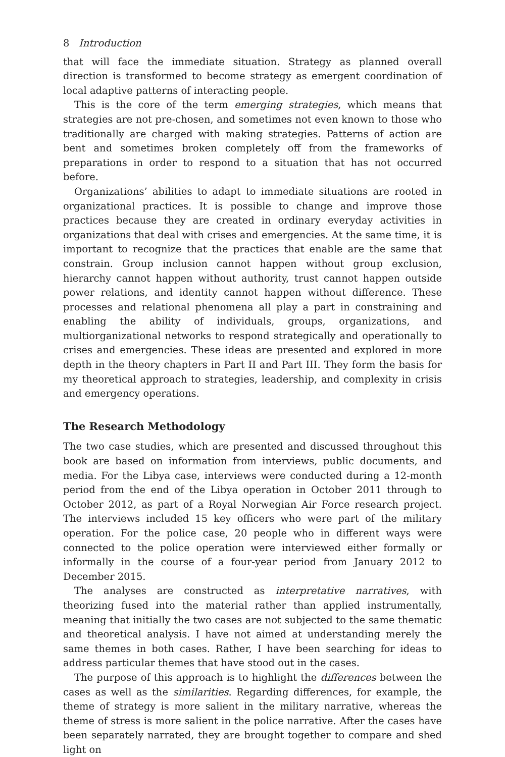8 Introduction
that will face the immediate situation. Strategy as planned overall direction is transformed to become strategy as emergent coordination of local adaptive patterns of interacting people.
This is the core of the term emerging strategies, which means that strategies are not pre-chosen, and sometimes not even known to those who traditionally are charged with making strategies. Patterns of action are bent and sometimes broken completely off from the frameworks of preparations in order to respond to a situation that has not occurred before.
Organizations’ abilities to adapt to immediate situations are rooted in organizational practices. It is possible to change and improve those practices because they are created in ordinary everyday activities in organizations that deal with crises and emergencies. At the same time, it is important to recognize that the practices that enable are the same that constrain. Group inclusion cannot happen without group exclusion, hierarchy cannot happen without authority, trust cannot happen outside power relations, and identity cannot happen without difference. These processes and relational phenomena all play a part in constraining and enabling the ability of individuals, groups, organizations, and multiorganizational networks to respond strategically and operationally to crises and emergencies. These ideas are presented and explored in more depth in the theory chapters in Part II and Part III. They form the basis for my theoretical approach to strategies, leadership, and complexity in crisis and emergency operations.
The Research Methodology
The two case studies, which are presented and discussed throughout this book are based on information from interviews, public documents, and media. For the Libya case, interviews were conducted during a 12-month period from the end of the Libya operation in October 2011 through to October 2012, as part of a Royal Norwegian Air Force research project. The interviews included 15 key officers who were part of the military operation. For the police case, 20 people who in different ways were connected to the police operation were interviewed either formally or informally in the course of a four-year period from January 2012 to December 2015.
The analyses are constructed as interpretative narratives, with theorizing fused into the material rather than applied instrumentally, meaning that initially the two cases are not subjected to the same thematic and theoretical analysis. I have not aimed at understanding merely the same themes in both cases. Rather, I have been searching for ideas to address particular themes that have stood out in the cases.
The purpose of this approach is to highlight the differences between the cases as well as the similarities. Regarding differences, for example, the theme of strategy is more salient in the military narrative, whereas the theme of stress is more salient in the police narrative. After the cases have been separately narrated, they are brought together to compare and shed light on